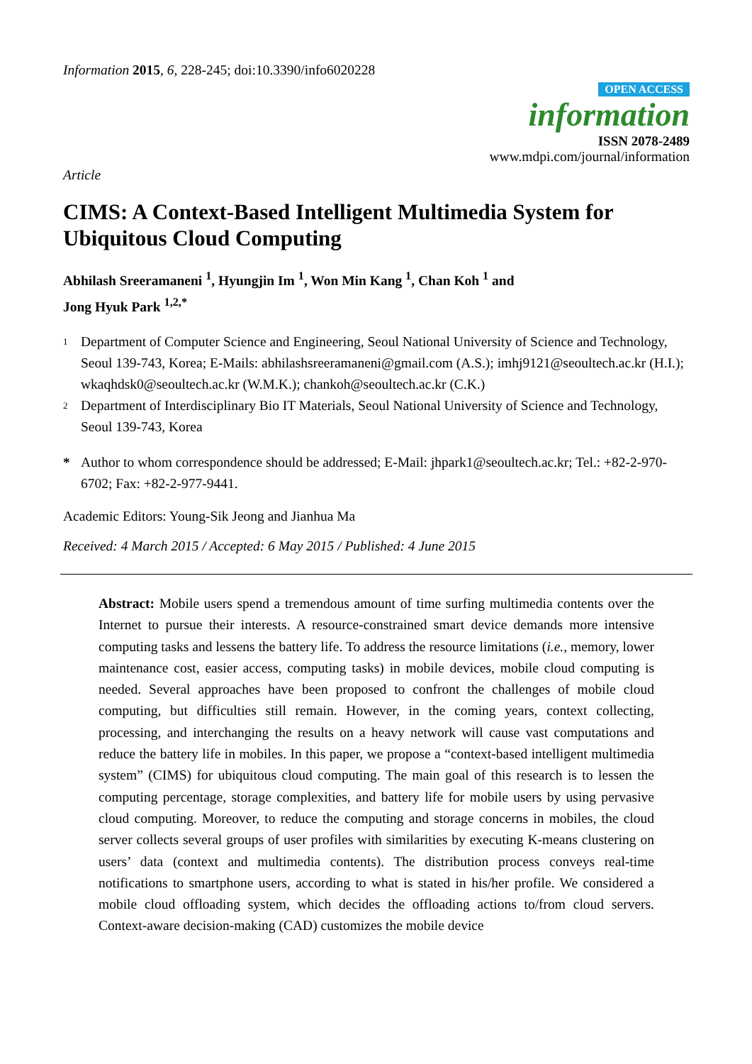Information 2015, 6, 228-245; doi:10.3390/info6020228
OPEN ACCESS
information
ISSN 2078-2489
www.mdpi.com/journal/information
Article
CIMS: A Context-Based Intelligent Multimedia System for Ubiquitous Cloud Computing
Abhilash Sreeramaneni <sup>1</sup>, Hyungjin Im <sup>1</sup>, Won Min Kang <sup>1</sup>, Chan Koh <sup>1</sup> and
Jong Hyuk Park <sup>1,2,*</sup>
1 Department of Computer Science and Engineering, Seoul National University of Science and Technology, Seoul 139-743, Korea; E-Mails: abhilashsreeramaneni@gmail.com (A.S.); imhj9121@seoultech.ac.kr (H.I.); wkaqhdsk0@seoultech.ac.kr (W.M.K.); chankoh@seoultech.ac.kr (C.K.)
2 Department of Interdisciplinary Bio IT Materials, Seoul National University of Science and Technology, Seoul 139-743, Korea
* Author to whom correspondence should be addressed; E-Mail: jhpark1@seoultech.ac.kr; Tel.: +82-2-970-6702; Fax: +82-2-977-9441.
Academic Editors: Young-Sik Jeong and Jianhua Ma
Received: 4 March 2015 / Accepted: 6 May 2015 / Published: 4 June 2015
Abstract: Mobile users spend a tremendous amount of time surfing multimedia contents over the Internet to pursue their interests. A resource-constrained smart device demands more intensive computing tasks and lessens the battery life. To address the resource limitations (i.e., memory, lower maintenance cost, easier access, computing tasks) in mobile devices, mobile cloud computing is needed. Several approaches have been proposed to confront the challenges of mobile cloud computing, but difficulties still remain. However, in the coming years, context collecting, processing, and interchanging the results on a heavy network will cause vast computations and reduce the battery life in mobiles. In this paper, we propose a “context-based intelligent multimedia system” (CIMS) for ubiquitous cloud computing. The main goal of this research is to lessen the computing percentage, storage complexities, and battery life for mobile users by using pervasive cloud computing. Moreover, to reduce the computing and storage concerns in mobiles, the cloud server collects several groups of user profiles with similarities by executing K-means clustering on users’ data (context and multimedia contents). The distribution process conveys real-time notifications to smartphone users, according to what is stated in his/her profile. We considered a mobile cloud offloading system, which decides the offloading actions to/from cloud servers. Context-aware decision-making (CAD) customizes the mobile device